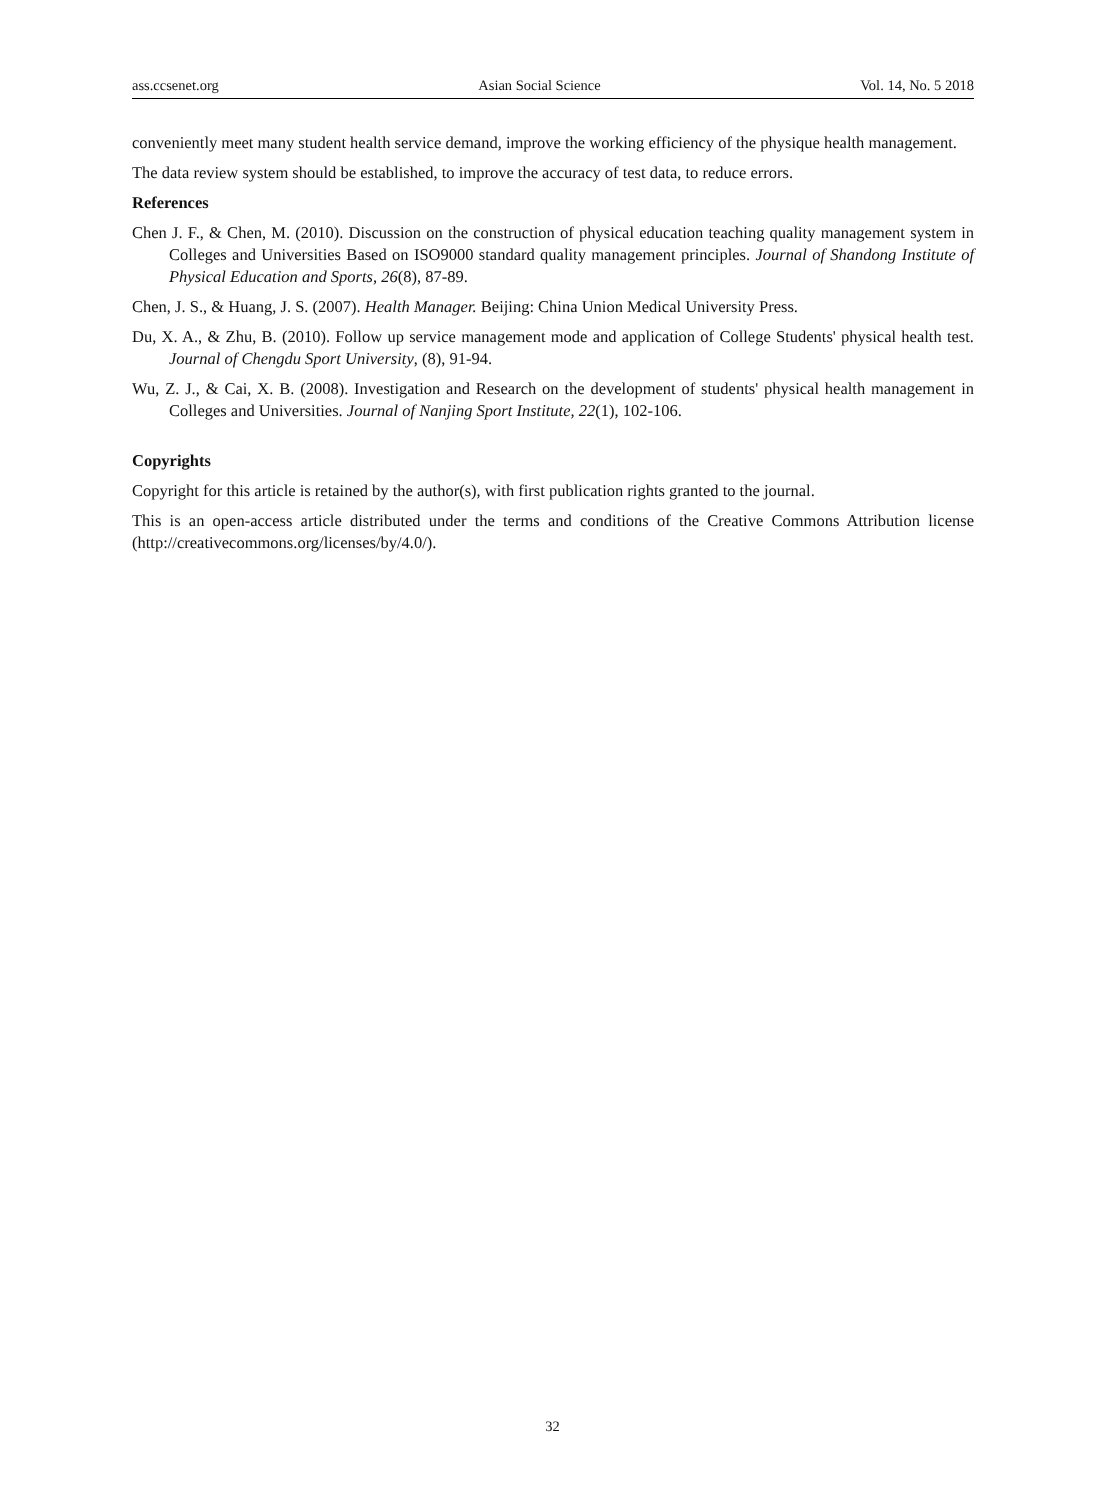ass.ccsenet.org Asian Social Science Vol. 14, No. 5 2018
conveniently meet many student health service demand, improve the working efficiency of the physique health management.
The data review system should be established, to improve the accuracy of test data, to reduce errors.
References
Chen J. F., & Chen, M. (2010). Discussion on the construction of physical education teaching quality management system in Colleges and Universities Based on ISO9000 standard quality management principles. Journal of Shandong Institute of Physical Education and Sports, 26(8), 87-89.
Chen, J. S., & Huang, J. S. (2007). Health Manager. Beijing: China Union Medical University Press.
Du, X. A., & Zhu, B. (2010). Follow up service management mode and application of College Students' physical health test. Journal of Chengdu Sport University, (8), 91-94.
Wu, Z. J., & Cai, X. B. (2008). Investigation and Research on the development of students' physical health management in Colleges and Universities. Journal of Nanjing Sport Institute, 22(1), 102-106.
Copyrights
Copyright for this article is retained by the author(s), with first publication rights granted to the journal.
This is an open-access article distributed under the terms and conditions of the Creative Commons Attribution license (http://creativecommons.org/licenses/by/4.0/).
32